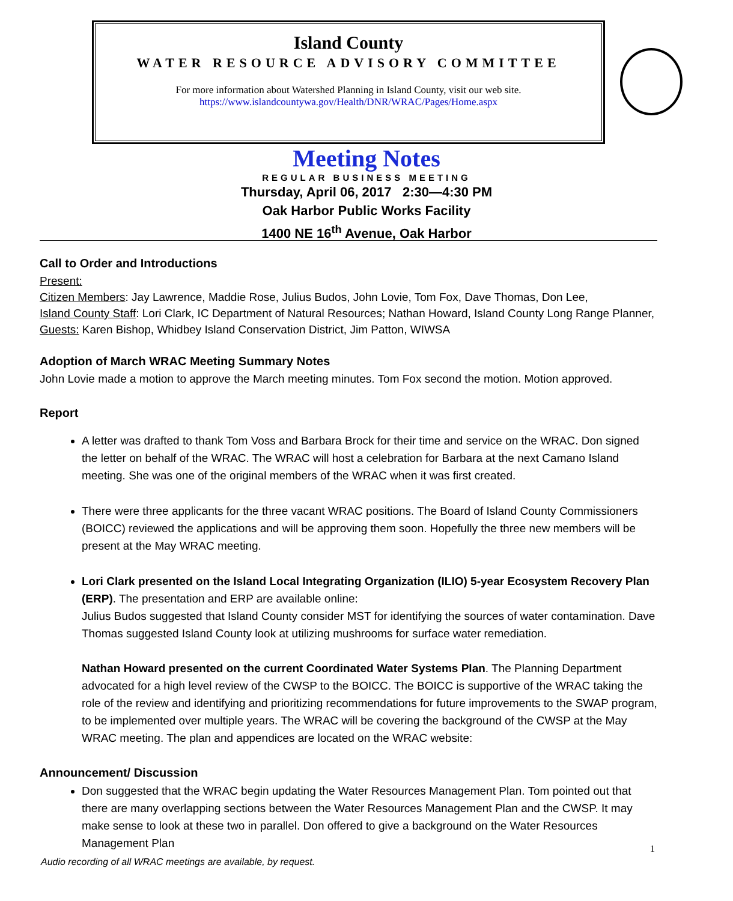Island County
WATER RESOURCE ADVISORY COMMITTEE
For more information about Watershed Planning in Island County, visit our web site.
https://www.islandcountywa.gov/Health/DNR/WRAC/Pages/Home.aspx
Meeting Notes
REGULAR BUSINESS MEETING
Thursday, April 06, 2017 2:30—4:30 PM
Oak Harbor Public Works Facility
1400 NE 16<sup>th</sup> Avenue, Oak Harbor
Call to Order and Introductions
Present:
Citizen Members: Jay Lawrence, Maddie Rose, Julius Budos, John Lovie, Tom Fox, Dave Thomas, Don Lee,
Island County Staff: Lori Clark, IC Department of Natural Resources; Nathan Howard, Island County Long Range Planner,
Guests: Karen Bishop, Whidbey Island Conservation District, Jim Patton, WIWSA
Adoption of March WRAC Meeting Summary Notes
John Lovie made a motion to approve the March meeting minutes. Tom Fox second the motion. Motion approved.
Report
A letter was drafted to thank Tom Voss and Barbara Brock for their time and service on the WRAC. Don signed the letter on behalf of the WRAC. The WRAC will host a celebration for Barbara at the next Camano Island meeting. She was one of the original members of the WRAC when it was first created.
There were three applicants for the three vacant WRAC positions. The Board of Island County Commissioners (BOICC) reviewed the applications and will be approving them soon. Hopefully the three new members will be present at the May WRAC meeting.
Lori Clark presented on the Island Local Integrating Organization (ILIO) 5-year Ecosystem Recovery Plan (ERP). The presentation and ERP are available online:
Julius Budos suggested that Island County consider MST for identifying the sources of water contamination. Dave Thomas suggested Island County look at utilizing mushrooms for surface water remediation.
Nathan Howard presented on the current Coordinated Water Systems Plan. The Planning Department advocated for a high level review of the CWSP to the BOICC. The BOICC is supportive of the WRAC taking the role of the review and identifying and prioritizing recommendations for future improvements to the SWAP program, to be implemented over multiple years. The WRAC will be covering the background of the CWSP at the May WRAC meeting. The plan and appendices are located on the WRAC website:
Announcement/ Discussion
Don suggested that the WRAC begin updating the Water Resources Management Plan. Tom pointed out that there are many overlapping sections between the Water Resources Management Plan and the CWSP. It may make sense to look at these two in parallel. Don offered to give a background on the Water Resources Management Plan
1
Audio recording of all WRAC meetings are available, by request.